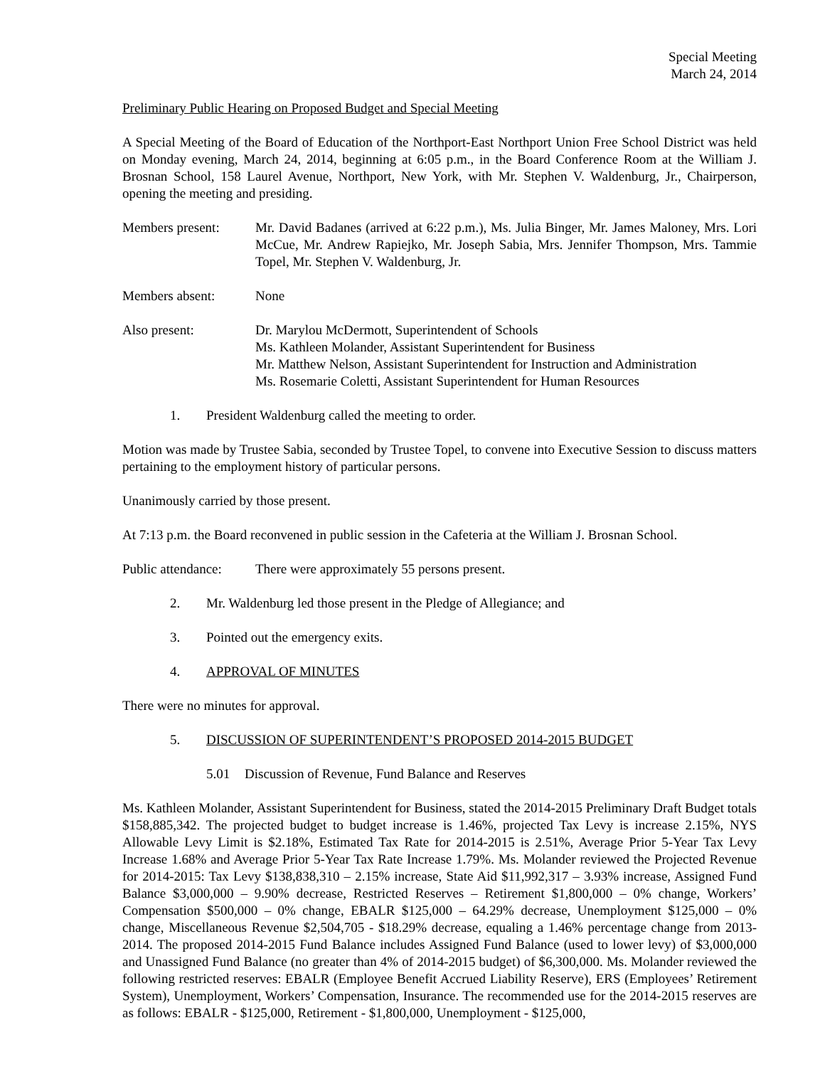Special Meeting
March 24, 2014
Preliminary Public Hearing on Proposed Budget and Special Meeting
A Special Meeting of the Board of Education of the Northport-East Northport Union Free School District was held on Monday evening, March 24, 2014, beginning at 6:05 p.m., in the Board Conference Room at the William J. Brosnan School, 158 Laurel Avenue, Northport, New York, with Mr. Stephen V. Waldenburg, Jr., Chairperson, opening the meeting and presiding.
Members present: Mr. David Badanes (arrived at 6:22 p.m.), Ms. Julia Binger, Mr. James Maloney, Mrs. Lori McCue, Mr. Andrew Rapiejko, Mr. Joseph Sabia, Mrs. Jennifer Thompson, Mrs. Tammie Topel, Mr. Stephen V. Waldenburg, Jr.
Members absent: None
Also present: Dr. Marylou McDermott, Superintendent of Schools
Ms. Kathleen Molander, Assistant Superintendent for Business
Mr. Matthew Nelson, Assistant Superintendent for Instruction and Administration
Ms. Rosemarie Coletti, Assistant Superintendent for Human Resources
1. President Waldenburg called the meeting to order.
Motion was made by Trustee Sabia, seconded by Trustee Topel, to convene into Executive Session to discuss matters pertaining to the employment history of particular persons.
Unanimously carried by those present.
At 7:13 p.m. the Board reconvened in public session in the Cafeteria at the William J. Brosnan School.
Public attendance:
There were approximately 55 persons present.
2. Mr. Waldenburg led those present in the Pledge of Allegiance; and
3. Pointed out the emergency exits.
4. APPROVAL OF MINUTES
There were no minutes for approval.
5. DISCUSSION OF SUPERINTENDENT’S PROPOSED 2014-2015 BUDGET
5.01 Discussion of Revenue, Fund Balance and Reserves
Ms. Kathleen Molander, Assistant Superintendent for Business, stated the 2014-2015 Preliminary Draft Budget totals $158,885,342. The projected budget to budget increase is 1.46%, projected Tax Levy is increase 2.15%, NYS Allowable Levy Limit is $2.18%, Estimated Tax Rate for 2014-2015 is 2.51%, Average Prior 5-Year Tax Levy Increase 1.68% and Average Prior 5-Year Tax Rate Increase 1.79%. Ms. Molander reviewed the Projected Revenue for 2014-2015: Tax Levy $138,838,310 – 2.15% increase, State Aid $11,992,317 – 3.93% increase, Assigned Fund Balance $3,000,000 – 9.90% decrease, Restricted Reserves – Retirement $1,800,000 – 0% change, Workers’ Compensation $500,000 – 0% change, EBALR $125,000 – 64.29% decrease, Unemployment $125,000 – 0% change, Miscellaneous Revenue $2,504,705 - $18.29% decrease, equaling a 1.46% percentage change from 2013-2014. The proposed 2014-2015 Fund Balance includes Assigned Fund Balance (used to lower levy) of $3,000,000 and Unassigned Fund Balance (no greater than 4% of 2014-2015 budget) of $6,300,000. Ms. Molander reviewed the following restricted reserves: EBALR (Employee Benefit Accrued Liability Reserve), ERS (Employees’ Retirement System), Unemployment, Workers’ Compensation, Insurance. The recommended use for the 2014-2015 reserves are as follows: EBALR - $125,000, Retirement - $1,800,000, Unemployment - $125,000,